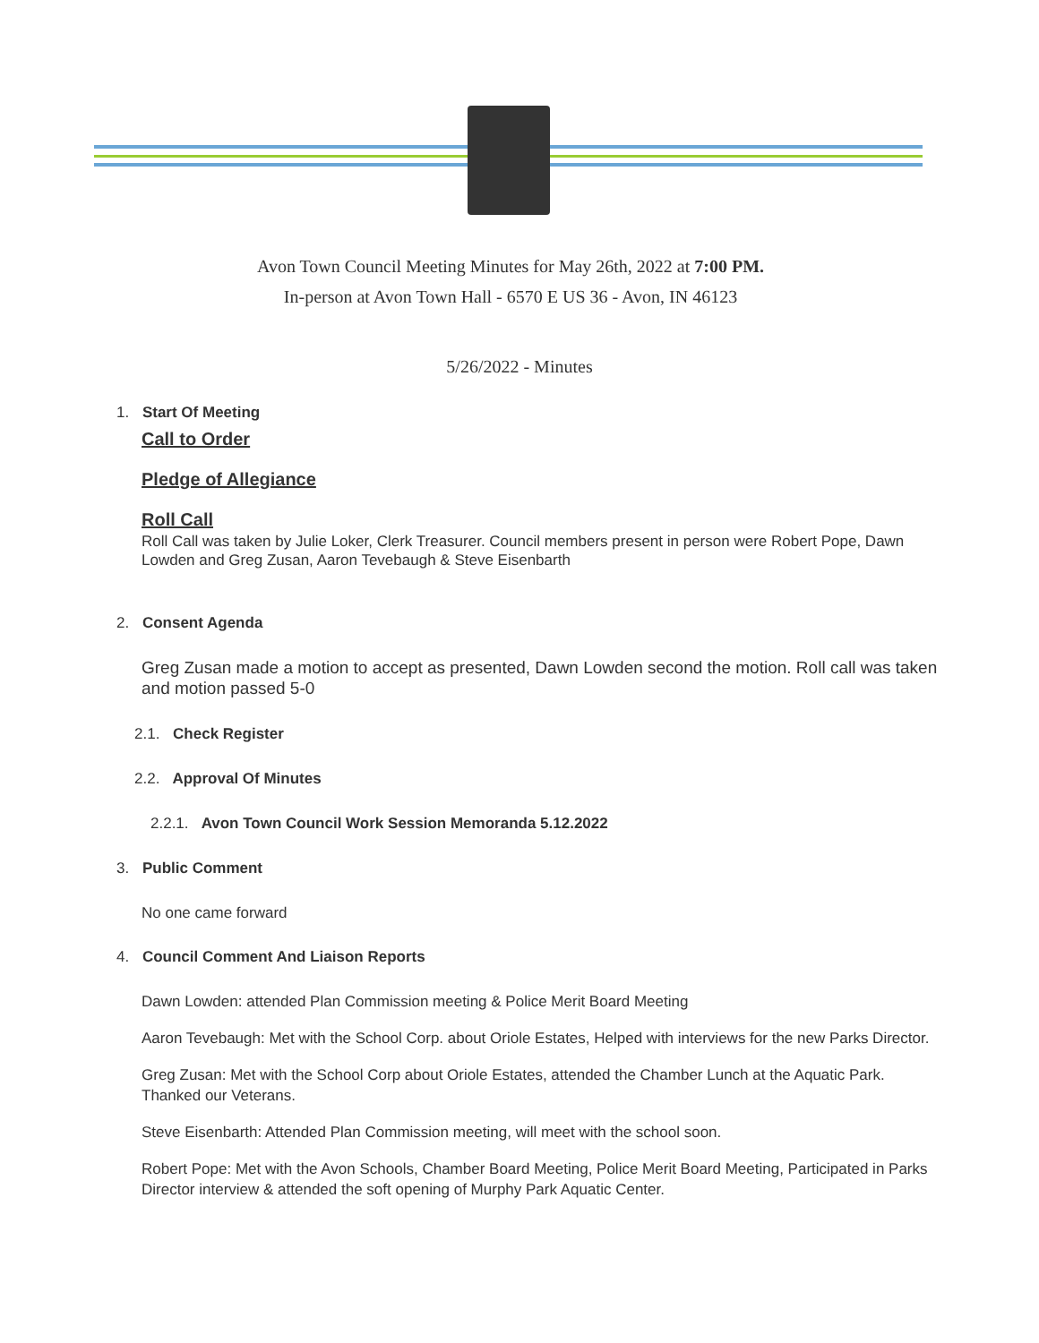Avon Town Council Meeting Minutes for May 26th, 2022 at 7:00 PM.
In-person at Avon Town Hall - 6570 E US 36 - Avon, IN 46123
5/26/2022 - Minutes
1. Start Of Meeting
Call to Order
Pledge of Allegiance
Roll Call
Roll Call was taken by Julie Loker, Clerk Treasurer. Council members present in person were Robert Pope, Dawn Lowden and Greg Zusan, Aaron Tevebaugh & Steve Eisenbarth
2. Consent Agenda
Greg Zusan made a motion to accept as presented, Dawn Lowden second the motion. Roll call was taken and motion passed 5-0
2.1. Check Register
2.2. Approval Of Minutes
2.2.1. Avon Town Council Work Session Memoranda 5.12.2022
3. Public Comment
No one came forward
4. Council Comment And Liaison Reports
Dawn Lowden: attended Plan Commission meeting & Police Merit Board Meeting
Aaron Tevebaugh: Met with the School Corp. about Oriole Estates, Helped with interviews for the new Parks Director.
Greg Zusan: Met with the School Corp about Oriole Estates, attended the Chamber Lunch at the Aquatic Park. Thanked our Veterans.
Steve Eisenbarth: Attended Plan Commission meeting, will meet with the school soon.
Robert Pope: Met with the Avon Schools, Chamber Board Meeting, Police Merit Board Meeting, Participated in Parks Director interview & attended the soft opening of Murphy Park Aquatic Center.